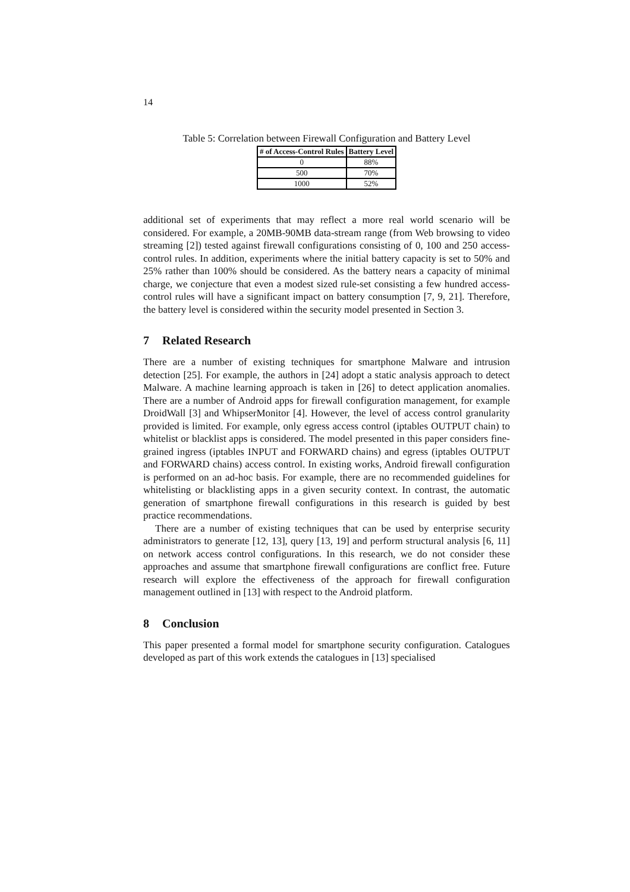14
Table 5: Correlation between Firewall Configuration and Battery Level
| # of Access-Control Rules | Battery Level |
| --- | --- |
| 0 | 88% |
| 500 | 70% |
| 1000 | 52% |
additional set of experiments that may reflect a more real world scenario will be considered. For example, a 20MB-90MB data-stream range (from Web browsing to video streaming [2]) tested against firewall configurations consisting of 0, 100 and 250 access-control rules. In addition, experiments where the initial battery capacity is set to 50% and 25% rather than 100% should be considered. As the battery nears a capacity of minimal charge, we conjecture that even a modest sized rule-set consisting a few hundred access-control rules will have a significant impact on battery consumption [7, 9, 21]. Therefore, the battery level is considered within the security model presented in Section 3.
7 Related Research
There are a number of existing techniques for smartphone Malware and intrusion detection [25]. For example, the authors in [24] adopt a static analysis approach to detect Malware. A machine learning approach is taken in [26] to detect application anomalies. There are a number of Android apps for firewall configuration management, for example DroidWall [3] and WhipserMonitor [4]. However, the level of access control granularity provided is limited. For example, only egress access control (iptables OUTPUT chain) to whitelist or blacklist apps is considered. The model presented in this paper considers fine-grained ingress (iptables INPUT and FORWARD chains) and egress (iptables OUTPUT and FORWARD chains) access control. In existing works, Android firewall configuration is performed on an ad-hoc basis. For example, there are no recommended guidelines for whitelisting or blacklisting apps in a given security context. In contrast, the automatic generation of smartphone firewall configurations in this research is guided by best practice recommendations.
There are a number of existing techniques that can be used by enterprise security administrators to generate [12, 13], query [13, 19] and perform structural analysis [6, 11] on network access control configurations. In this research, we do not consider these approaches and assume that smartphone firewall configurations are conflict free. Future research will explore the effectiveness of the approach for firewall configuration management outlined in [13] with respect to the Android platform.
8 Conclusion
This paper presented a formal model for smartphone security configuration. Catalogues developed as part of this work extends the catalogues in [13] specialised